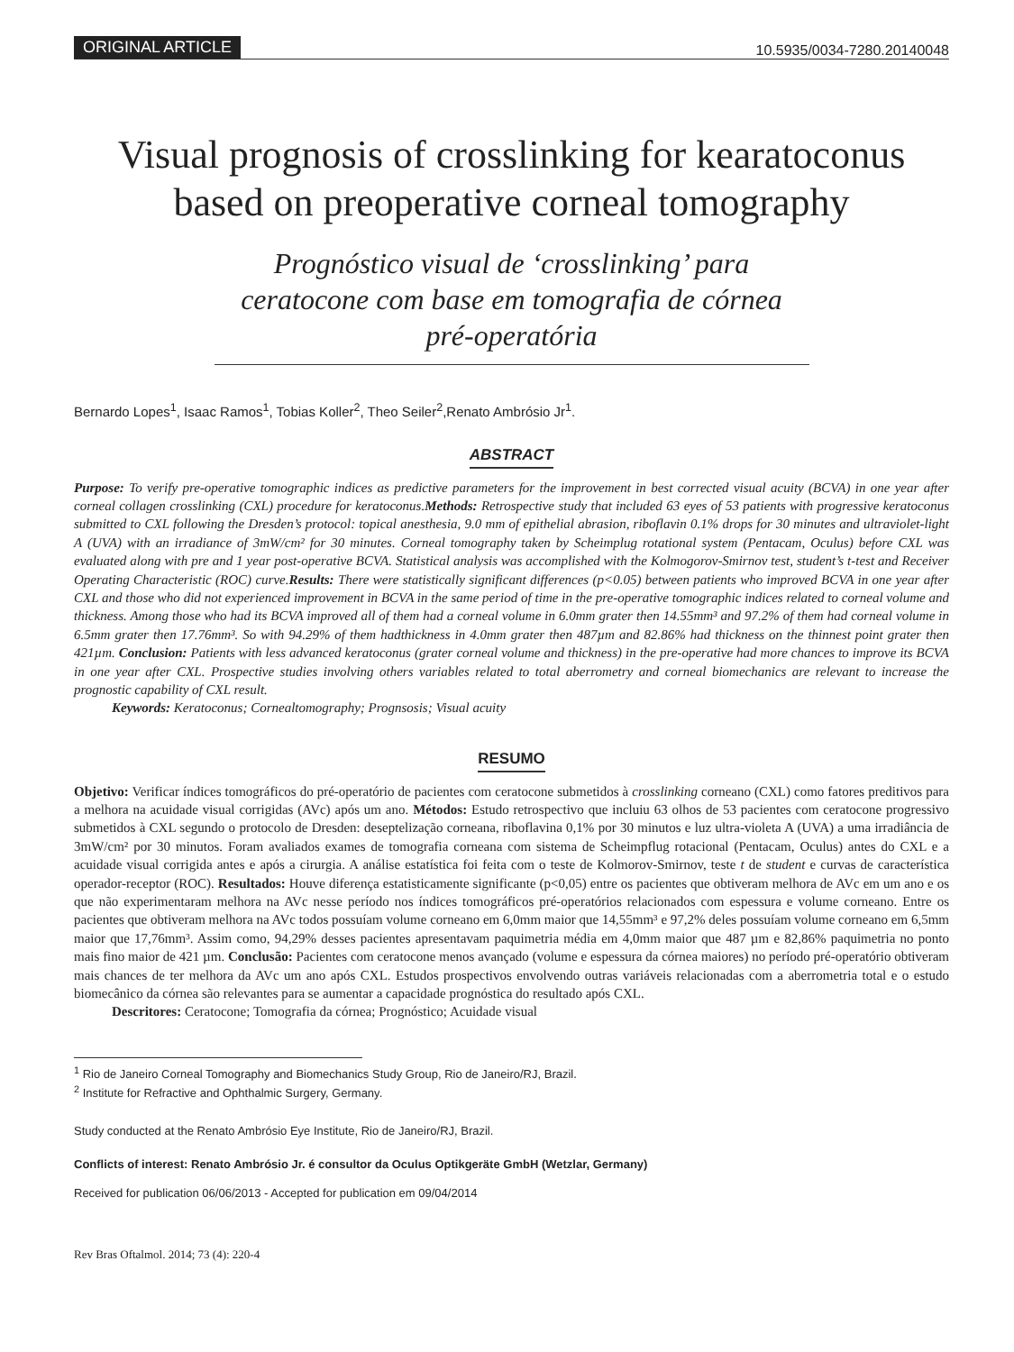ORIGINAL ARTICLE 10.5935/0034-7280.20140048
Visual prognosis of crosslinking for kearatoconus based on preoperative corneal tomography
Prognóstico visual de ‘crosslinking’ para ceratocone com base em tomografia de córnea pré-operatória
Bernardo Lopes<sup>1</sup>, Isaac Ramos<sup>1</sup>, Tobias Koller<sup>2</sup>, Theo Seiler<sup>2</sup>,Renato Ambrósio Jr<sup>1</sup>.
ABSTRACT
Purpose: To verify pre-operative tomographic indices as predictive parameters for the improvement in best corrected visual acuity (BCVA) in one year after corneal collagen crosslinking (CXL) procedure for keratoconus.Methods: Retrospective study that included 63 eyes of 53 patients with progressive keratoconus submitted to CXL following the Dresden’s protocol: topical anesthesia, 9.0 mm of epithelial abrasion, riboflavin 0.1% drops for 30 minutes and ultraviolet-light A (UVA) with an irradiance of 3mW/cm² for 30 minutes. Corneal tomography taken by Scheimplug rotational system (Pentacam, Oculus) before CXL was evaluated along with pre and 1 year post-operative BCVA. Statistical analysis was accomplished with the Kolmogorov-Smirnov test, student’s t-test and Receiver Operating Characteristic (ROC) curve.Results: There were statistically significant differences (p<0.05) between patients who improved BCVA in one year after CXL and those who did not experienced improvement in BCVA in the same period of time in the pre-operative tomographic indices related to corneal volume and thickness. Among those who had its BCVA improved all of them had a corneal volume in 6.0mm grater then 14.55mm³ and 97.2% of them had corneal volume in 6.5mm grater then 17.76mm³. So with 94.29% of them hadthickness in 4.0mm grater then 487µm and 82.86% had thickness on the thinnest point grater then 421µm. Conclusion: Patients with less advanced keratoconus (grater corneal volume and thickness) in the pre-operative had more chances to improve its BCVA in one year after CXL. Prospective studies involving others variables related to total aberrometry and corneal biomechanics are relevant to increase the prognostic capability of CXL result.
Keywords: Keratoconus; Cornealtomography; Prognsosis; Visual acuity
RESUMO
Objetivo: Verificar índices tomográficos do pré-operatório de pacientes com ceratocone submetidos à crosslinking corneano (CXL) como fatores preditivos para a melhora na acuidade visual corrigidas (AVc) após um ano. Métodos: Estudo retrospectivo que incluiu 63 olhos de 53 pacientes com ceratocone progressivo submetidos à CXL segundo o protocolo de Dresden: deseptelização corneana, riboflavina 0,1% por 30 minutos e luz ultra-violeta A (UVA) a uma irradiância de 3mW/cm² por 30 minutos. Foram avaliados exames de tomografia corneana com sistema de Scheimpflug rotacional (Pentacam, Oculus) antes do CXL e a acuidade visual corrigida antes e após a cirurgia. A análise estatística foi feita com o teste de Kolmorov-Smirnov, teste t de student e curvas de característica operador-receptor (ROC). Resultados: Houve diferença estatisticamente significante (p<0,05) entre os pacientes que obtiveram melhora de AVc em um ano e os que não experimentaram melhora na AVc nesse período nos índices tomográficos pré-operatórios relacionados com espessura e volume corneano. Entre os pacientes que obtiveram melhora na AVc todos possuíam volume corneano em 6,0mm maior que 14,55mm³ e 97,2% deles possuíam volume corneano em 6,5mm maior que 17,76mm³. Assim como, 94,29% desses pacientes apresentavam paquimetria média em 4,0mm maior que 487 µm e 82,86% paquimetria no ponto mais fino maior de 421 µm. Conclusão: Pacientes com ceratocone menos avançado (volume e espessura da córnea maiores) no período pré-operatório obtiveram mais chances de ter melhora da AVc um ano após CXL. Estudos prospectivos envolvendo outras variáveis relacionadas com a aberrometria total e o estudo biomecânico da córnea são relevantes para se aumentar a capacidade prognóstica do resultado após CXL.
Descritores: Ceratocone; Tomografia da córnea; Prognóstico; Acuidade visual
<sup>1</sup> Rio de Janeiro Corneal Tomography and Biomechanics Study Group, Rio de Janeiro/RJ, Brazil.
<sup>2</sup> Institute for Refractive and Ophthalmic Surgery, Germany.
Study conducted at the Renato Ambrósio Eye Institute, Rio de Janeiro/RJ, Brazil.
Conflicts of interest: Renato Ambrósio Jr. é consultor da Oculus Optikgeräte GmbH (Wetzlar, Germany)
Received for publication 06/06/2013 - Accepted for publication em 09/04/2014
Rev Bras Oftalmol. 2014; 73 (4): 220-4